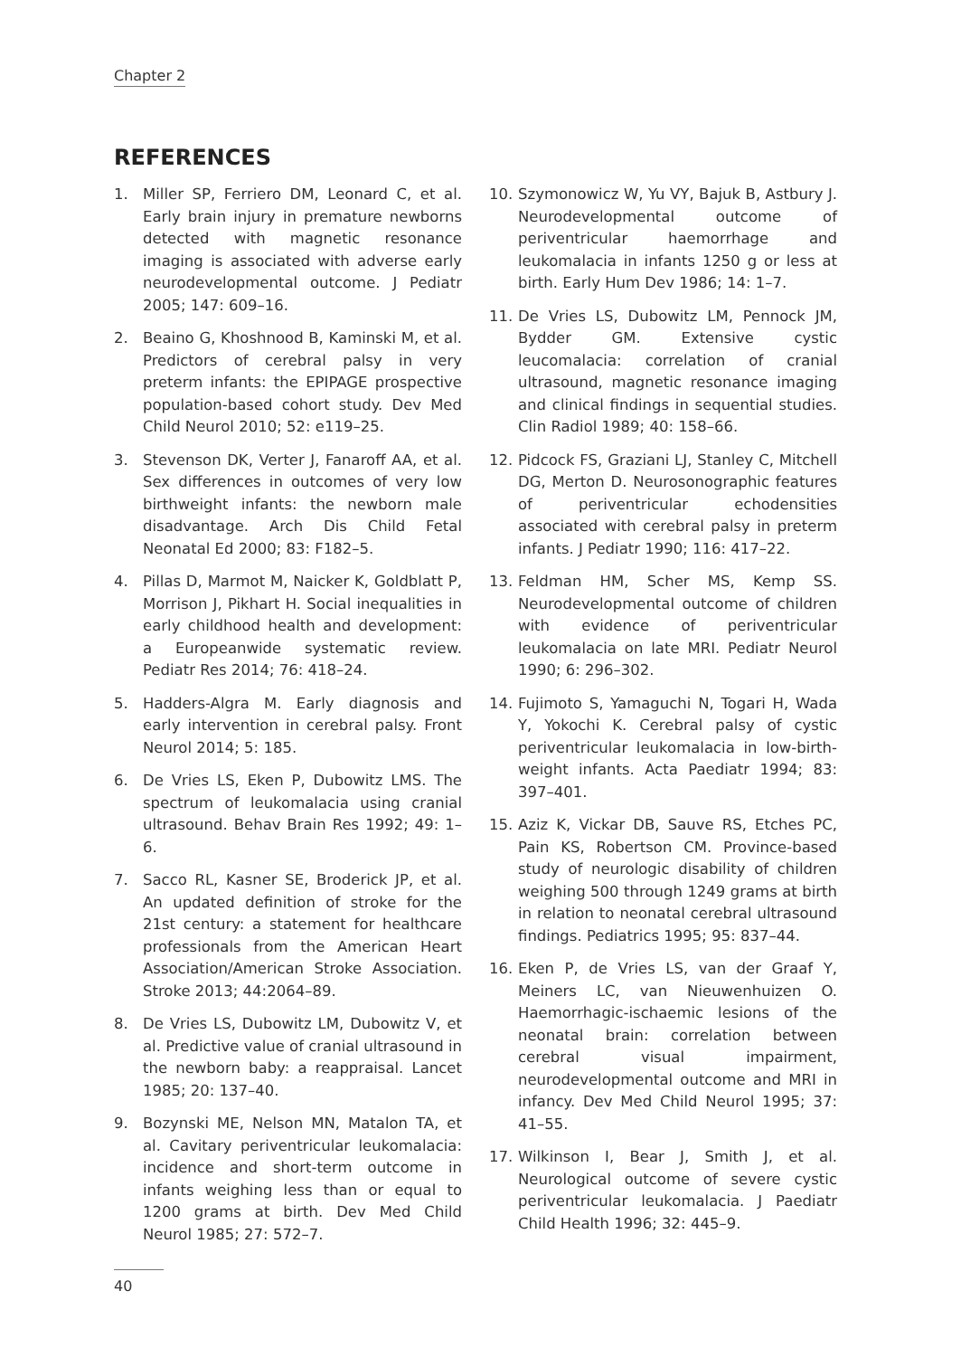Chapter 2
REFERENCES
1. Miller SP, Ferriero DM, Leonard C, et al. Early brain injury in premature newborns detected with magnetic resonance imaging is associated with adverse early neurodevelopmental outcome. J Pediatr 2005; 147: 609–16.
2. Beaino G, Khoshnood B, Kaminski M, et al. Predictors of cerebral palsy in very preterm infants: the EPIPAGE prospective population-based cohort study. Dev Med Child Neurol 2010; 52: e119–25.
3. Stevenson DK, Verter J, Fanaroff AA, et al. Sex differences in outcomes of very low birthweight infants: the newborn male disadvantage. Arch Dis Child Fetal Neonatal Ed 2000; 83: F182–5.
4. Pillas D, Marmot M, Naicker K, Goldblatt P, Morrison J, Pikhart H. Social inequalities in early childhood health and development: a Europeanwide systematic review. Pediatr Res 2014; 76: 418–24.
5. Hadders-Algra M. Early diagnosis and early intervention in cerebral palsy. Front Neurol 2014; 5: 185.
6. De Vries LS, Eken P, Dubowitz LMS. The spectrum of leukomalacia using cranial ultrasound. Behav Brain Res 1992; 49: 1–6.
7. Sacco RL, Kasner SE, Broderick JP, et al. An updated definition of stroke for the 21st century: a statement for healthcare professionals from the American Heart Association/American Stroke Association. Stroke 2013; 44:2064–89.
8. De Vries LS, Dubowitz LM, Dubowitz V, et al. Predictive value of cranial ultrasound in the newborn baby: a reappraisal. Lancet 1985; 20: 137–40.
9. Bozynski ME, Nelson MN, Matalon TA, et al. Cavitary periventricular leukomalacia: incidence and short-term outcome in infants weighing less than or equal to 1200 grams at birth. Dev Med Child Neurol 1985; 27: 572–7.
10. Szymonowicz W, Yu VY, Bajuk B, Astbury J. Neurodevelopmental outcome of periventricular haemorrhage and leukomalacia in infants 1250 g or less at birth. Early Hum Dev 1986; 14: 1–7.
11. De Vries LS, Dubowitz LM, Pennock JM, Bydder GM. Extensive cystic leucomalacia: correlation of cranial ultrasound, magnetic resonance imaging and clinical findings in sequential studies. Clin Radiol 1989; 40: 158–66.
12. Pidcock FS, Graziani LJ, Stanley C, Mitchell DG, Merton D. Neurosonographic features of periventricular echodensities associated with cerebral palsy in preterm infants. J Pediatr 1990; 116: 417–22.
13. Feldman HM, Scher MS, Kemp SS. Neurodevelopmental outcome of children with evidence of periventricular leukomalacia on late MRI. Pediatr Neurol 1990; 6: 296–302.
14. Fujimoto S, Yamaguchi N, Togari H, Wada Y, Yokochi K. Cerebral palsy of cystic periventricular leukomalacia in low-birth-weight infants. Acta Paediatr 1994; 83: 397–401.
15. Aziz K, Vickar DB, Sauve RS, Etches PC, Pain KS, Robertson CM. Province-based study of neurologic disability of children weighing 500 through 1249 grams at birth in relation to neonatal cerebral ultrasound findings. Pediatrics 1995; 95: 837–44.
16. Eken P, de Vries LS, van der Graaf Y, Meiners LC, van Nieuwenhuizen O. Haemorrhagic-ischaemic lesions of the neonatal brain: correlation between cerebral visual impairment, neurodevelopmental outcome and MRI in infancy. Dev Med Child Neurol 1995; 37: 41–55.
17. Wilkinson I, Bear J, Smith J, et al. Neurological outcome of severe cystic periventricular leukomalacia. J Paediatr Child Health 1996; 32: 445–9.
40